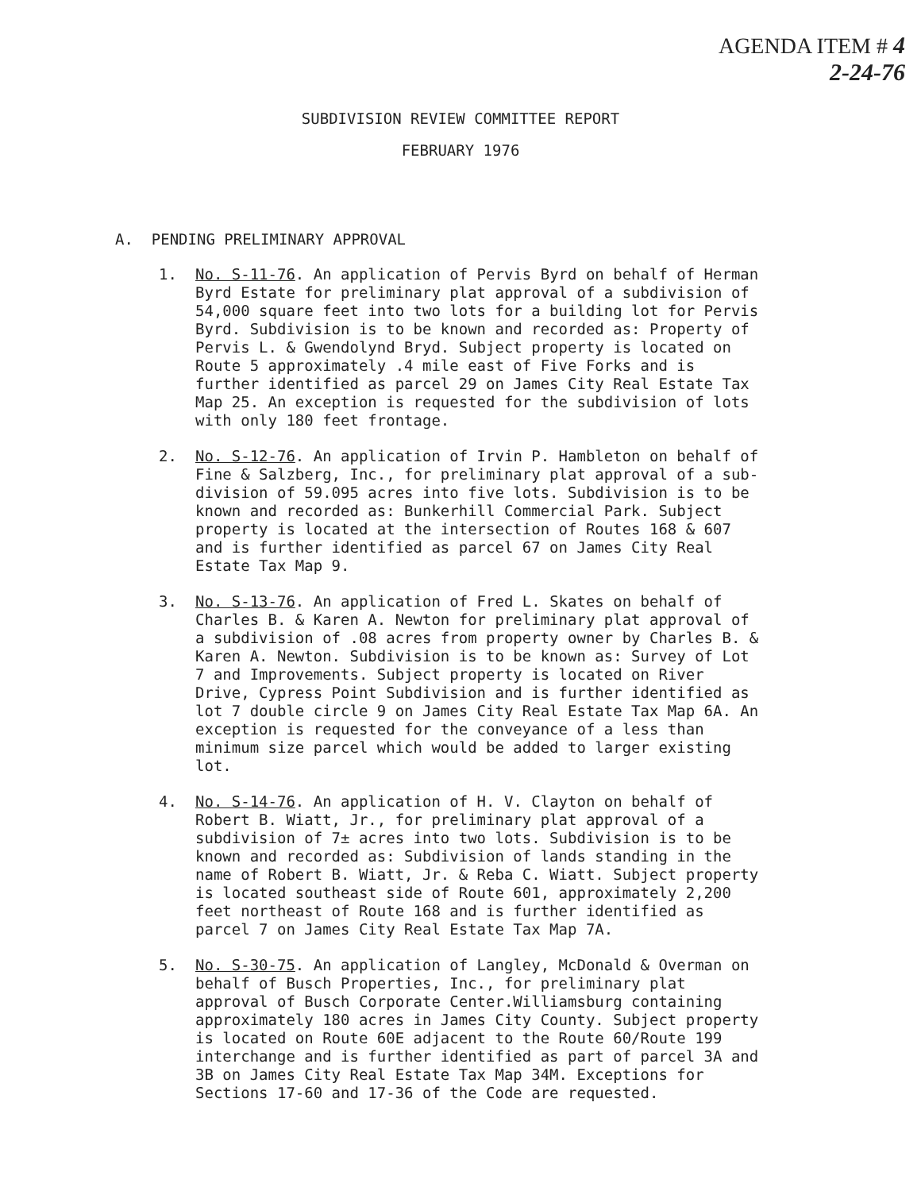AGENDA ITEM # 4
2-24-76
SUBDIVISION REVIEW COMMITTEE REPORT
FEBRUARY 1976
A. PENDING PRELIMINARY APPROVAL
1. No. S-11-76. An application of Pervis Byrd on behalf of Herman Byrd Estate for preliminary plat approval of a subdivision of 54,000 square feet into two lots for a building lot for Pervis Byrd. Subdivision is to be known and recorded as: Property of Pervis L. & Gwendolynd Bryd. Subject property is located on Route 5 approximately .4 mile east of Five Forks and is further identified as parcel 29 on James City Real Estate Tax Map 25. An exception is requested for the subdivision of lots with only 180 feet frontage.
2. No. S-12-76. An application of Irvin P. Hambleton on behalf of Fine & Salzberg, Inc., for preliminary plat approval of a sub-division of 59.095 acres into five lots. Subdivision is to be known and recorded as: Bunkerhill Commercial Park. Subject property is located at the intersection of Routes 168 & 607 and is further identified as parcel 67 on James City Real Estate Tax Map 9.
3. No. S-13-76. An application of Fred L. Skates on behalf of Charles B. & Karen A. Newton for preliminary plat approval of a subdivision of .08 acres from property owner by Charles B. & Karen A. Newton. Subdivision is to be known as: Survey of Lot 7 and Improvements. Subject property is located on River Drive, Cypress Point Subdivision and is further identified as lot 7 double circle 9 on James City Real Estate Tax Map 6A. An exception is requested for the conveyance of a less than minimum size parcel which would be added to larger existing lot.
4. No. S-14-76. An application of H. V. Clayton on behalf of Robert B. Wiatt, Jr., for preliminary plat approval of a subdivision of 7± acres into two lots. Subdivision is to be known and recorded as: Subdivision of lands standing in the name of Robert B. Wiatt, Jr. & Reba C. Wiatt. Subject property is located southeast side of Route 601, approximately 2,200 feet northeast of Route 168 and is further identified as parcel 7 on James City Real Estate Tax Map 7A.
5. No. S-30-75. An application of Langley, McDonald & Overman on behalf of Busch Properties, Inc., for preliminary plat approval of Busch Corporate Center.Williamsburg containing approximately 180 acres in James City County. Subject property is located on Route 60E adjacent to the Route 60/Route 199 interchange and is further identified as part of parcel 3A and 3B on James City Real Estate Tax Map 34M. Exceptions for Sections 17-60 and 17-36 of the Code are requested.